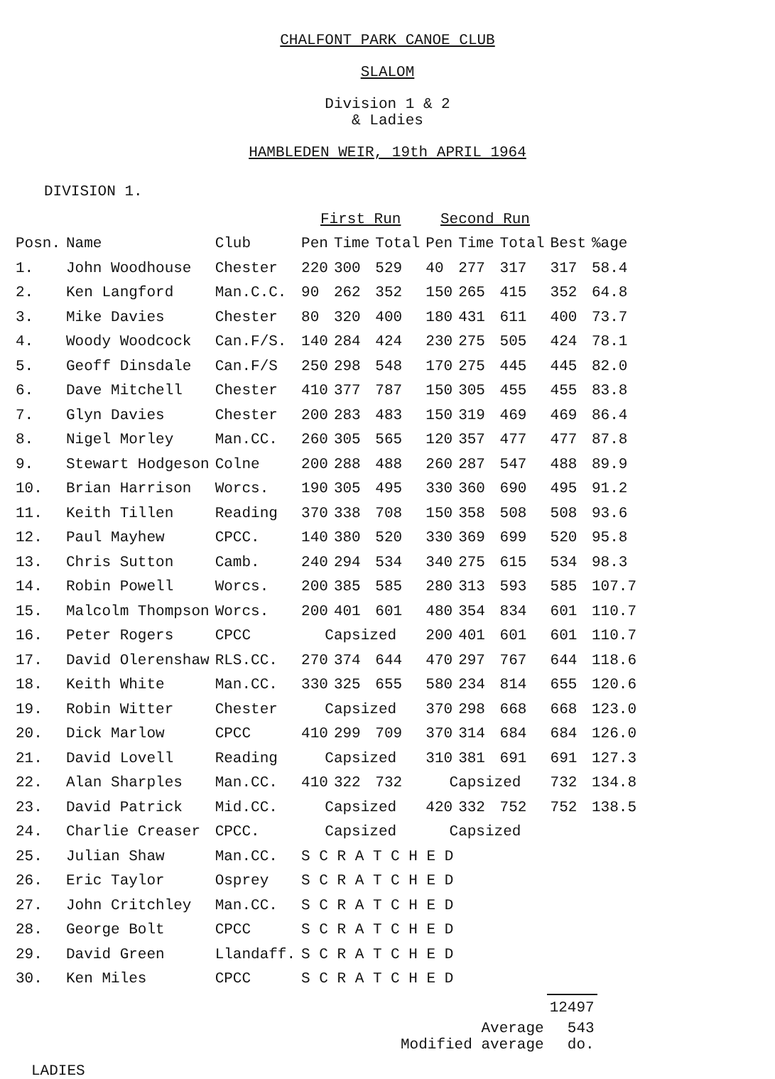CHALFONT PARK CANOE CLUB
SLALOM
Division 1 & 2
& Ladies
HAMBLEDEN WEIR, 19th APRIL 1964
DIVISION 1.
| | | | First Run | | | Second Run | | | | |
| --- | --- | --- | --- | --- | --- | --- | --- | --- | --- | --- |
| Posn. | Name | Club | Pen | Time | Total | Pen | Time | Total | Best | %age |
| 1. | John Woodhouse | Chester | 220 | 300 | 529 | 40 | 277 | 317 | 317 | 58.4 |
| 2. | Ken Langford | Man.C.C. | 90 | 262 | 352 | 150 | 265 | 415 | 352 | 64.8 |
| 3. | Mike Davies | Chester | 80 | 320 | 400 | 180 | 431 | 611 | 400 | 73.7 |
| 4. | Woody Woodcock | Can.F/S. | 140 | 284 | 424 | 230 | 275 | 505 | 424 | 78.1 |
| 5. | Geoff Dinsdale | Can.F/S | 250 | 298 | 548 | 170 | 275 | 445 | 445 | 82.0 |
| 6. | Dave Mitchell | Chester | 410 | 377 | 787 | 150 | 305 | 455 | 455 | 83.8 |
| 7. | Glyn Davies | Chester | 200 | 283 | 483 | 150 | 319 | 469 | 469 | 86.4 |
| 8. | Nigel Morley | Man.CC. | 260 | 305 | 565 | 120 | 357 | 477 | 477 | 87.8 |
| 9. | Stewart Hodgeson | Colne | 200 | 288 | 488 | 260 | 287 | 547 | 488 | 89.9 |
| 10. | Brian Harrison | Worcs. | 190 | 305 | 495 | 330 | 360 | 690 | 495 | 91.2 |
| 11. | Keith Tillen | Reading | 370 | 338 | 708 | 150 | 358 | 508 | 508 | 93.6 |
| 12. | Paul Mayhew | CPCC. | 140 | 380 | 520 | 330 | 369 | 699 | 520 | 95.8 |
| 13. | Chris Sutton | Camb. | 240 | 294 | 534 | 340 | 275 | 615 | 534 | 98.3 |
| 14. | Robin Powell | Worcs. | 200 | 385 | 585 | 280 | 313 | 593 | 585 | 107.7 |
| 15. | Malcolm Thompson | Worcs. | 200 | 401 | 601 | 480 | 354 | 834 | 601 | 110.7 |
| 16. | Peter Rogers | CPCC | Capsized | | | 200 | 401 | 601 | 601 | 110.7 |
| 17. | David Olerenshaw | RLS.CC. | 270 | 374 | 644 | 470 | 297 | 767 | 644 | 118.6 |
| 18. | Keith White | Man.CC. | 330 | 325 | 655 | 580 | 234 | 814 | 655 | 120.6 |
| 19. | Robin Witter | Chester | Capsized | | | 370 | 298 | 668 | 668 | 123.0 |
| 20. | Dick Marlow | CPCC | 410 | 299 | 709 | 370 | 314 | 684 | 684 | 126.0 |
| 21. | David Lovell | Reading | Capsized | | | 310 | 381 | 691 | 691 | 127.3 |
| 22. | Alan Sharples | Man.CC. | 410 | 322 | 732 | Capsized | | | 732 | 134.8 |
| 23. | David Patrick | Mid.CC. | Capsized | | | 420 | 332 | 752 | 752 | 138.5 |
| 24. | Charlie Creaser | CPCC. | Capsized | | | Capsized | | | | |
| 25. | Julian Shaw | Man.CC. | S C R A T C H E D | | | | | | | |
| 26. | Eric Taylor | Osprey | S C R A T C H E D | | | | | | | |
| 27. | John Critchley | Man.CC. | S C R A T C H E D | | | | | | | |
| 28. | George Bolt | CPCC | S C R A T C H E D | | | | | | | |
| 29. | David Green | Llandaff. | S C R A T C H E D | | | | | | | |
| 30. | Ken Miles | CPCC | S C R A T C H E D | | | | | | | |
| | 12497 |
| Average | 543 |
| Modified average | do. |
LADIES